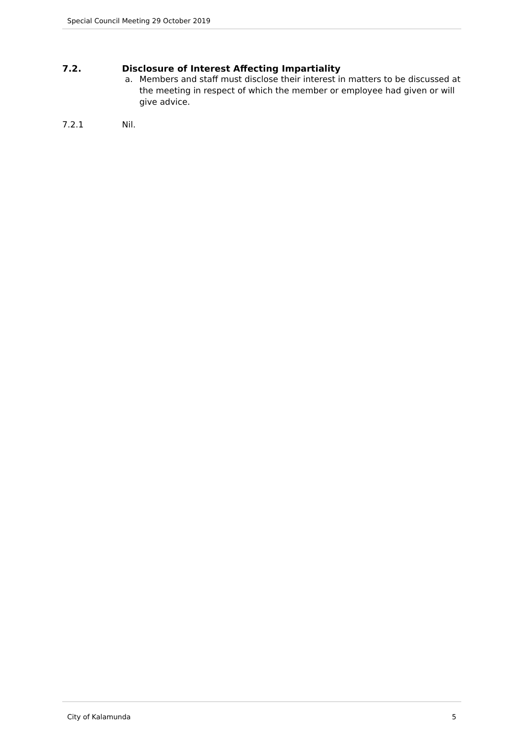Special Council Meeting 29 October 2019
7.2. Disclosure of Interest Affecting Impartiality
a. Members and staff must disclose their interest in matters to be discussed at the meeting in respect of which the member or employee had given or will give advice.
7.2.1 Nil.
City of Kalamunda 5